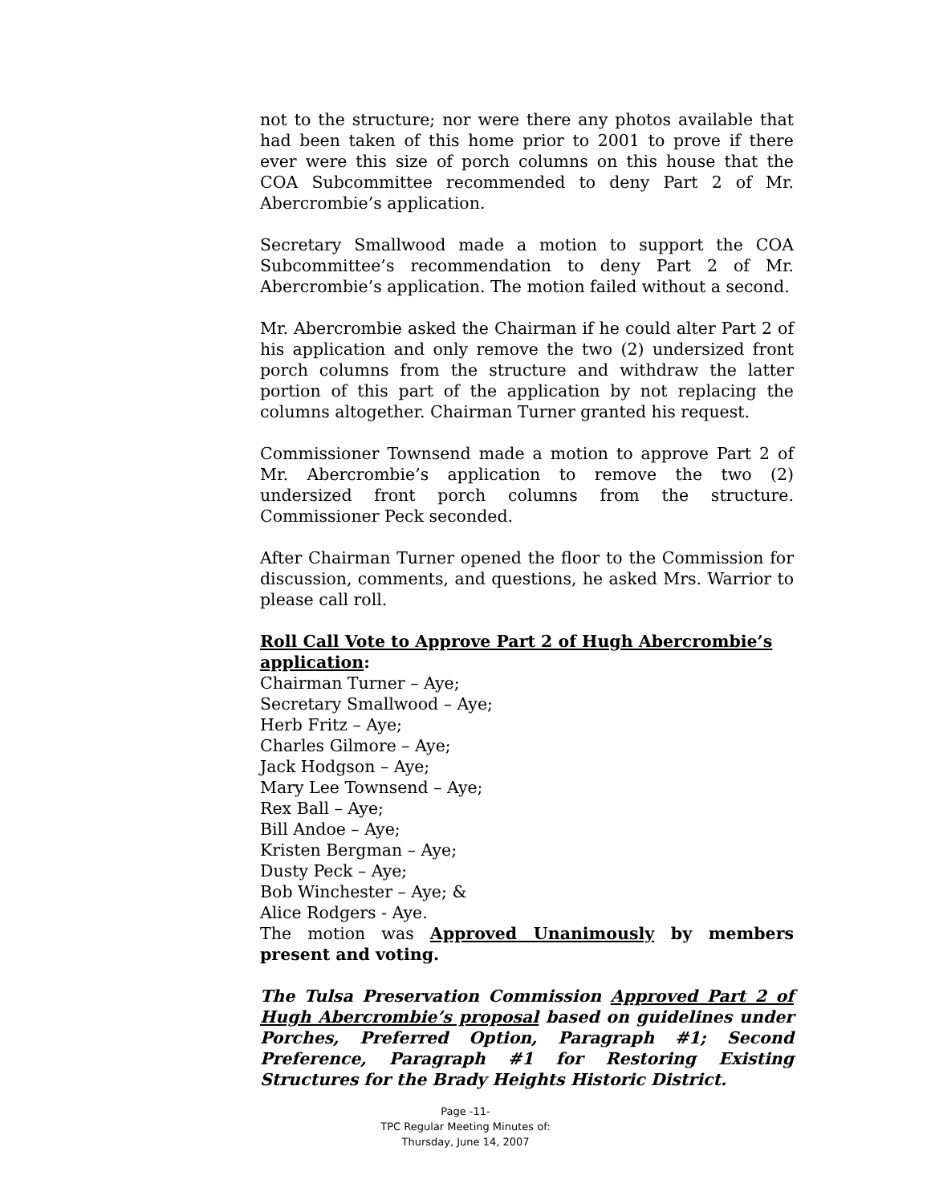not to the structure; nor were there any photos available that had been taken of this home prior to 2001 to prove if there ever were this size of porch columns on this house that the COA Subcommittee recommended to deny Part 2 of Mr. Abercrombie’s application.
Secretary Smallwood made a motion to support the COA Subcommittee’s recommendation to deny Part 2 of Mr. Abercrombie’s application. The motion failed without a second.
Mr. Abercrombie asked the Chairman if he could alter Part 2 of his application and only remove the two (2) undersized front porch columns from the structure and withdraw the latter portion of this part of the application by not replacing the columns altogether. Chairman Turner granted his request.
Commissioner Townsend made a motion to approve Part 2 of Mr. Abercrombie’s application to remove the two (2) undersized front porch columns from the structure. Commissioner Peck seconded.
After Chairman Turner opened the floor to the Commission for discussion, comments, and questions, he asked Mrs. Warrior to please call roll.
Roll Call Vote to Approve Part 2 of Hugh Abercrombie’s application:
Chairman Turner – Aye;
Secretary Smallwood – Aye;
Herb Fritz – Aye;
Charles Gilmore – Aye;
Jack Hodgson – Aye;
Mary Lee Townsend – Aye;
Rex Ball – Aye;
Bill Andoe – Aye;
Kristen Bergman – Aye;
Dusty Peck – Aye;
Bob Winchester – Aye; &
Alice Rodgers - Aye.
The motion was Approved Unanimously by members present and voting.
The Tulsa Preservation Commission Approved Part 2 of Hugh Abercrombie’s proposal based on guidelines under Porches, Preferred Option, Paragraph #1; Second Preference, Paragraph #1 for Restoring Existing Structures for the Brady Heights Historic District.
Page -11-
TPC Regular Meeting Minutes of:
Thursday, June 14, 2007